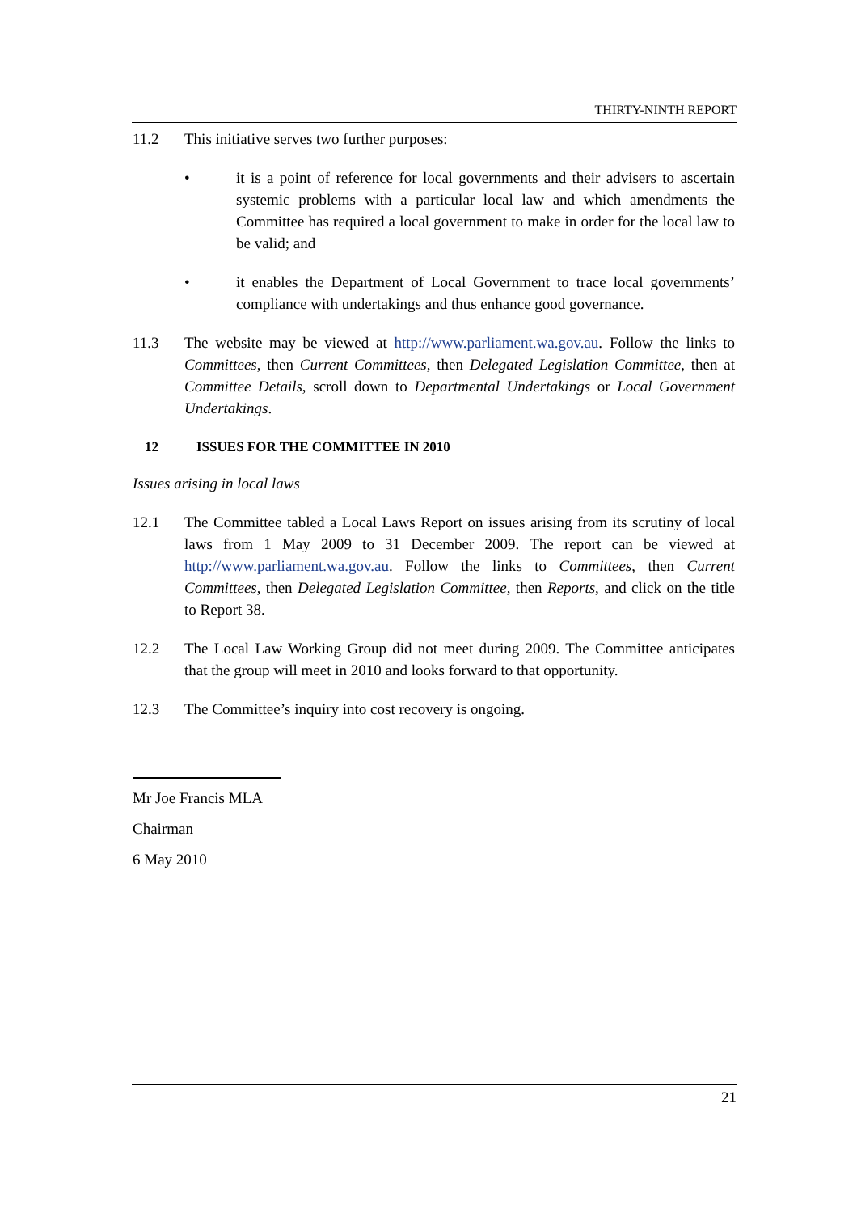THIRTY-NINTH REPORT
11.2 This initiative serves two further purposes:
• it is a point of reference for local governments and their advisers to ascertain systemic problems with a particular local law and which amendments the Committee has required a local government to make in order for the local law to be valid; and
• it enables the Department of Local Government to trace local governments’ compliance with undertakings and thus enhance good governance.
11.3 The website may be viewed at http://www.parliament.wa.gov.au. Follow the links to Committees, then Current Committees, then Delegated Legislation Committee, then at Committee Details, scroll down to Departmental Undertakings or Local Government Undertakings.
12 ISSUES FOR THE COMMITTEE IN 2010
Issues arising in local laws
12.1 The Committee tabled a Local Laws Report on issues arising from its scrutiny of local laws from 1 May 2009 to 31 December 2009. The report can be viewed at http://www.parliament.wa.gov.au. Follow the links to Committees, then Current Committees, then Delegated Legislation Committee, then Reports, and click on the title to Report 38.
12.2 The Local Law Working Group did not meet during 2009. The Committee anticipates that the group will meet in 2010 and looks forward to that opportunity.
12.3 The Committee’s inquiry into cost recovery is ongoing.
Mr Joe Francis MLA
Chairman
6 May 2010
21